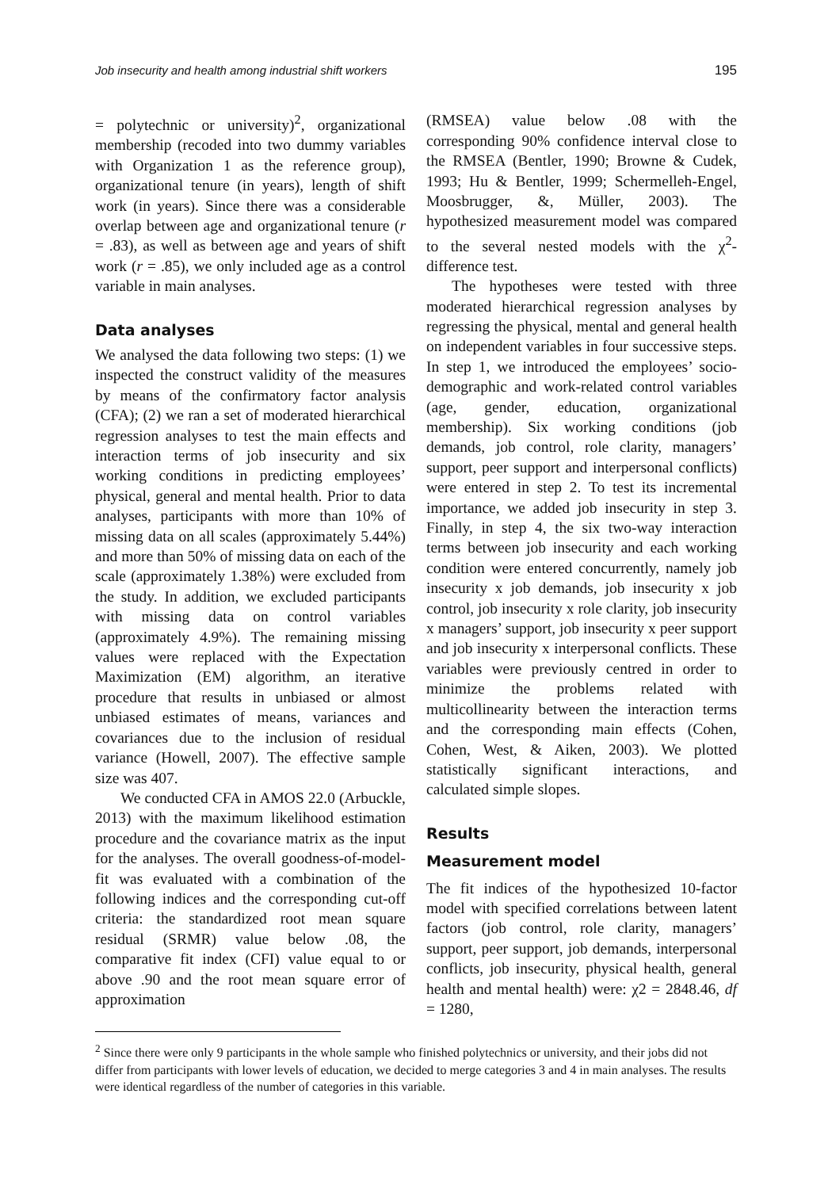Job insecurity and health among industrial shift workers 195
= polytechnic or university)<sup>2</sup>, organizational membership (recoded into two dummy variables with Organization 1 as the reference group), organizational tenure (in years), length of shift work (in years). Since there was a considerable overlap between age and organizational tenure (r = .83), as well as between age and years of shift work (r = .85), we only included age as a control variable in main analyses.
Data analyses
We analysed the data following two steps: (1) we inspected the construct validity of the measures by means of the confirmatory factor analysis (CFA); (2) we ran a set of moderated hierarchical regression analyses to test the main effects and interaction terms of job insecurity and six working conditions in predicting employees’ physical, general and mental health. Prior to data analyses, participants with more than 10% of missing data on all scales (approximately 5.44%) and more than 50% of missing data on each of the scale (approximately 1.38%) were excluded from the study. In addition, we excluded participants with missing data on control variables (approximately 4.9%). The remaining missing values were replaced with the Expectation Maximization (EM) algorithm, an iterative procedure that results in unbiased or almost unbiased estimates of means, variances and covariances due to the inclusion of residual variance (Howell, 2007). The effective sample size was 407.
We conducted CFA in AMOS 22.0 (Arbuckle, 2013) with the maximum likelihood estimation procedure and the covariance matrix as the input for the analyses. The overall goodness-of-model-fit was evaluated with a combination of the following indices and the corresponding cut-off criteria: the standardized root mean square residual (SRMR) value below .08, the comparative fit index (CFI) value equal to or above .90 and the root mean square error of approximation
(RMSEA) value below .08 with the corresponding 90% confidence interval close to the RMSEA (Bentler, 1990; Browne & Cudek, 1993; Hu & Bentler, 1999; Schermelleh-Engel, Moosbrugger, &, Müller, 2003). The hypothesized measurement model was compared to the several nested models with the χ<sup>2</sup>-difference test.
The hypotheses were tested with three moderated hierarchical regression analyses by regressing the physical, mental and general health on independent variables in four successive steps. In step 1, we introduced the employees’ socio-demographic and work-related control variables (age, gender, education, organizational membership). Six working conditions (job demands, job control, role clarity, managers’ support, peer support and interpersonal conflicts) were entered in step 2. To test its incremental importance, we added job insecurity in step 3. Finally, in step 4, the six two-way interaction terms between job insecurity and each working condition were entered concurrently, namely job insecurity x job demands, job insecurity x job control, job insecurity x role clarity, job insecurity x managers’ support, job insecurity x peer support and job insecurity x interpersonal conflicts. These variables were previously centred in order to minimize the problems related with multicollinearity between the interaction terms and the corresponding main effects (Cohen, Cohen, West, & Aiken, 2003). We plotted statistically significant interactions, and calculated simple slopes.
Results
Measurement model
The fit indices of the hypothesized 10-factor model with specified correlations between latent factors (job control, role clarity, managers’ support, peer support, job demands, interpersonal conflicts, job insecurity, physical health, general health and mental health) were: χ2 = 2848.46, df = 1280,
<sup>2</sup> Since there were only 9 participants in the whole sample who finished polytechnics or university, and their jobs did not differ from participants with lower levels of education, we decided to merge categories 3 and 4 in main analyses. The results were identical regardless of the number of categories in this variable.